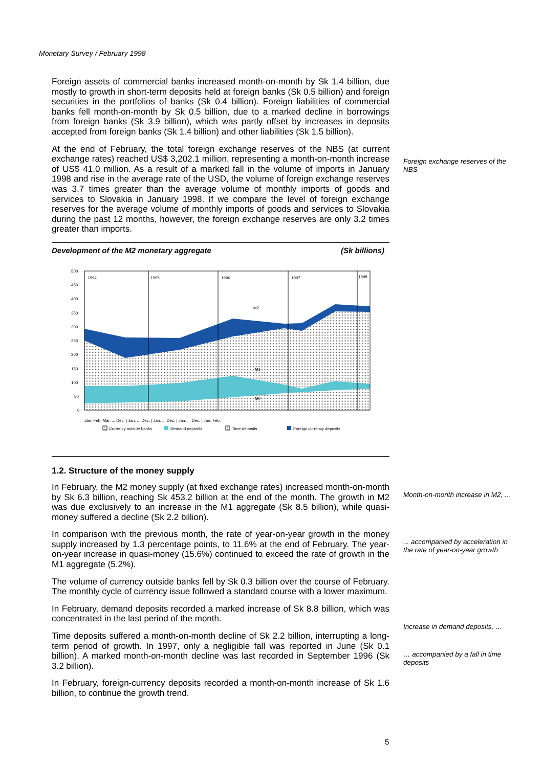Monetary Survey / February 1998
Foreign exchange reserves of the NBS
Month-on-month increase in M2, ...
... accompanied by acceleration in the rate of year-on-year growth
Increase in demand deposits, …
… accompanied by a fall in time deposits
Foreign assets of commercial banks increased month-on-month by Sk 1.4 billion, due mostly to growth in short-term deposits held at foreign banks (Sk 0.5 billion) and foreign securities in the portfolios of banks (Sk 0.4 billion). Foreign liabilities of commercial banks fell month-on-month by Sk 0.5 billion, due to a marked decline in borrowings from foreign banks (Sk 3.9 billion), which was partly offset by increases in deposits accepted from foreign banks (Sk 1.4 billion) and other liabilities (Sk 1.5 billion).
At the end of February, the total foreign exchange reserves of the NBS (at current exchange rates) reached US$ 3,202.1 million, representing a month-on-month increase of US$ 41.0 million. As a result of a marked fall in the volume of imports in January 1998 and rise in the average rate of the USD, the volume of foreign exchange reserves was 3.7 times greater than the average volume of monthly imports of goods and services to Slovakia in January 1998. If we compare the level of foreign exchange reserves for the average volume of monthly imports of goods and services to Slovakia during the past 12 months, however, the foreign exchange reserves are only 3.2 times greater than imports.
Development of the M2 monetary aggregate (Sk billions)
1994
1995
1996
1997
1998
500
450
400
350
300
250
200
150
100
50
0
M2
M1
M0
Jan. Feb. Mar. ... Dec. | Jan. ... Dec. | Jan. ... Dec. | Jan. ... Dec. | Jan. Feb.
Currency outside banks
Demand deposits
Time deposits
Foreign currency deposits
1.2. Structure of the money supply
In February, the M2 money supply (at fixed exchange rates) increased month-on-month by Sk 6.3 billion, reaching Sk 453.2 billion at the end of the month. The growth in M2 was due exclusively to an increase in the M1 aggregate (Sk 8.5 billion), while quasi-money suffered a decline (Sk 2.2 billion).
In comparison with the previous month, the rate of year-on-year growth in the money supply increased by 1.3 percentage points, to 11.6% at the end of February. The year-on-year increase in quasi-money (15.6%) continued to exceed the rate of growth in the M1 aggregate (5.2%).
The volume of currency outside banks fell by Sk 0.3 billion over the course of February. The monthly cycle of currency issue followed a standard course with a lower maximum.
In February, demand deposits recorded a marked increase of Sk 8.8 billion, which was concentrated in the last period of the month.
Time deposits suffered a month-on-month decline of Sk 2.2 billion, interrupting a long-term period of growth. In 1997, only a negligible fall was reported in June (Sk 0.1 billion). A marked month-on-month decline was last recorded in September 1996 (Sk 3.2 billion).
In February, foreign-currency deposits recorded a month-on-month increase of Sk 1.6 billion, to continue the growth trend.
5